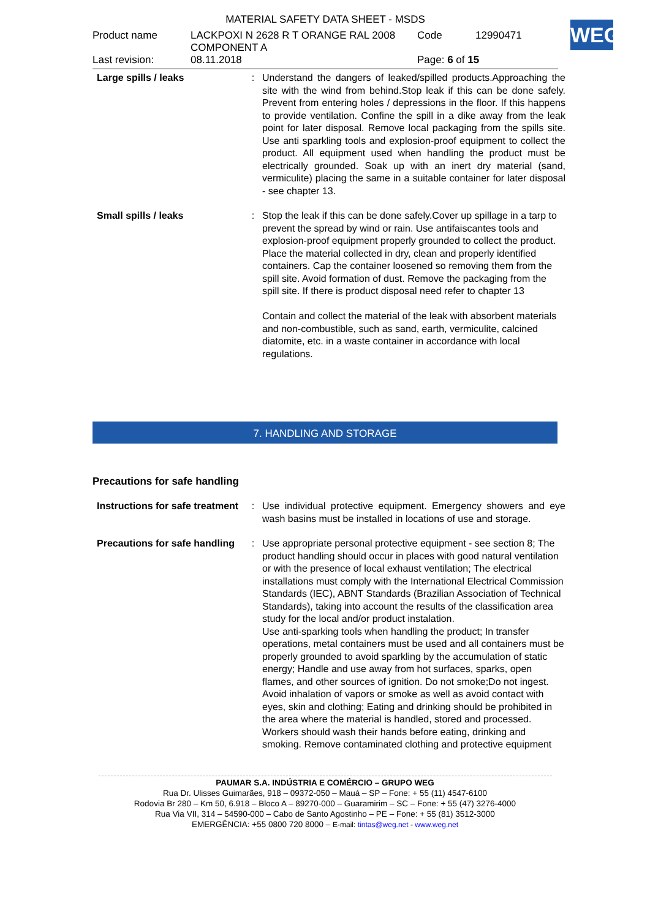MATERIAL SAFETY DATA SHEET - MSDS
WEG
| Product name | LACKPOXI N 2628 R T ORANGE RAL 2008 COMPONENT A | Code | 12990471 |
| Last revision: | 08.11.2018 | Page: 6 of 15 | |
| Large spills / leaks | : | Understand the dangers of leaked/spilled products.Approaching the site with the wind from behind.Stop leak if this can be done safely. Prevent from entering holes / depressions in the floor. If this happens to provide ventilation. Confine the spill in a dike away from the leak point for later disposal. Remove local packaging from the spills site. Use anti sparkling tools and explosion-proof equipment to collect the product. All equipment used when handling the product must be electrically grounded. Soak up with an inert dry material (sand, vermiculite) placing the same in a suitable container for later disposal - see chapter 13. |
| Small spills / leaks | : | Stop the leak if this can be done safely.Cover up spillage in a tarp to prevent the spread by wind or rain. Use antifaiscantes tools and explosion-proof equipment properly grounded to collect the product. Place the material collected in dry, clean and properly identified containers. Cap the container loosened so removing them from the spill site. Avoid formation of dust. Remove the packaging from the spill site. If there is product disposal need refer to chapter 13 Contain and collect the material of the leak with absorbent materials and non-combustible, such as sand, earth, vermiculite, calcined diatomite, etc. in a waste container in accordance with local regulations. |
7. HANDLING AND STORAGE
Precautions for safe handling
| Instructions for safe treatment | : | Use individual protective equipment. Emergency showers and eye wash basins must be installed in locations of use and storage. |
| Precautions for safe handling | : | Use appropriate personal protective equipment - see section 8; The product handling should occur in places with good natural ventilation or with the presence of local exhaust ventilation; The electrical installations must comply with the International Electrical Commission Standards (IEC), ABNT Standards (Brazilian Association of Technical Standards), taking into account the results of the classification area study for the local and/or product instalation. Use anti-sparking tools when handling the product; In transfer operations, metal containers must be used and all containers must be properly grounded to avoid sparkling by the accumulation of static energy; Handle and use away from hot surfaces, sparks, open flames, and other sources of ignition. Do not smoke;Do not ingest. Avoid inhalation of vapors or smoke as well as avoid contact with eyes, skin and clothing; Eating and drinking should be prohibited in the area where the material is handled, stored and processed. Workers should wash their hands before eating, drinking and smoking. Remove contaminated clothing and protective equipment |
PAUMAR S.A. INDÚSTRIA E COMÉRCIO – GRUPO WEG
Rua Dr. Ulisses Guimarães, 918 – 09372-050 – Mauá – SP – Fone: + 55 (11) 4547-6100
Rodovia Br 280 – Km 50, 6.918 – Bloco A – 89270-000 – Guaramirim – SC – Fone: + 55 (47) 3276-4000
Rua Via VII, 314 – 54590-000 – Cabo de Santo Agostinho – PE – Fone: + 55 (81) 3512-3000
EMERGÊNCIA: +55 0800 720 8000 – E-mail: tintas@weg.net - www.weg.net